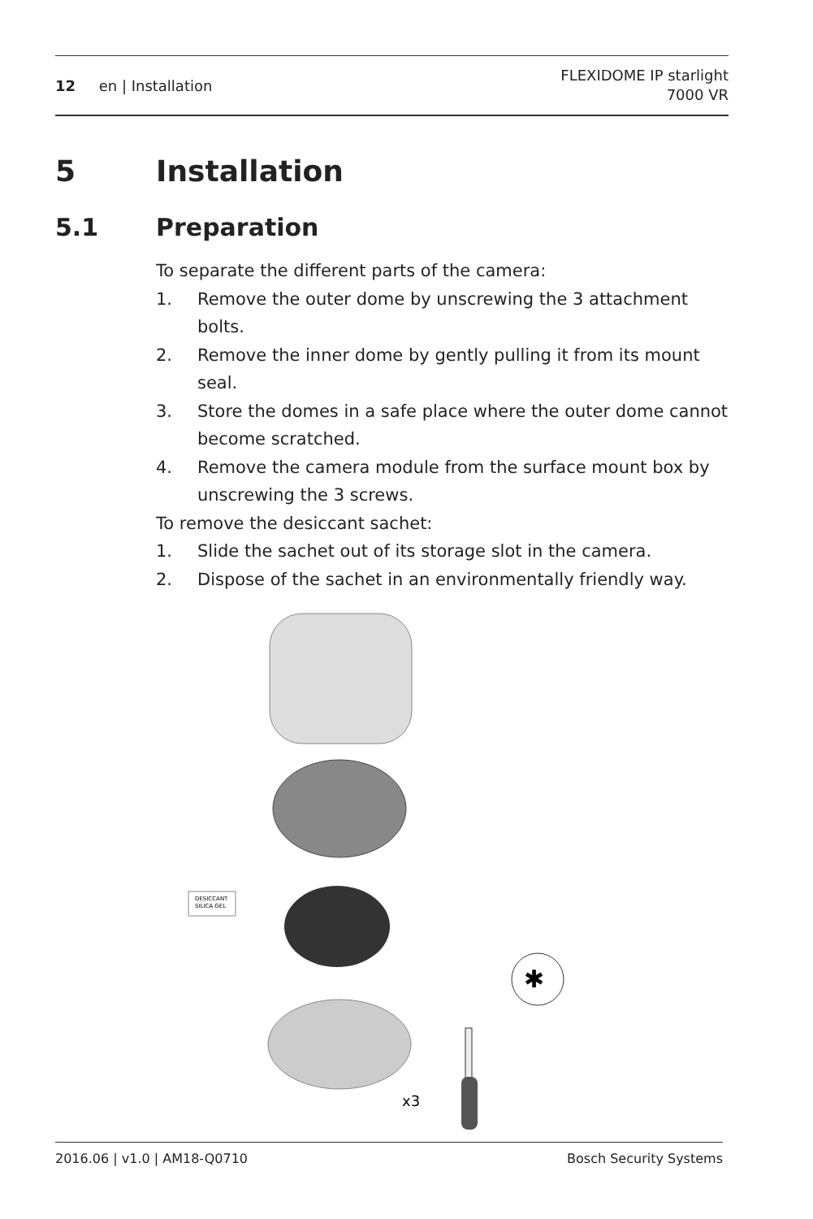12 en | Installation
FLEXIDOME IP starlight
7000 VR
5 Installation
5.1 Preparation
To separate the different parts of the camera:
1. Remove the outer dome by unscrewing the 3 attachment bolts.
2. Remove the inner dome by gently pulling it from its mount seal.
3. Store the domes in a safe place where the outer dome cannot become scratched.
4. Remove the camera module from the surface mount box by unscrewing the 3 screws.
To remove the desiccant sachet:
1. Slide the sachet out of its storage slot in the camera.
2. Dispose of the sachet in an environmentally friendly way.
DESICCANT
SILICA GEL
✱
x3
2016.06 | v1.0 | AM18-Q0710 Bosch Security Systems